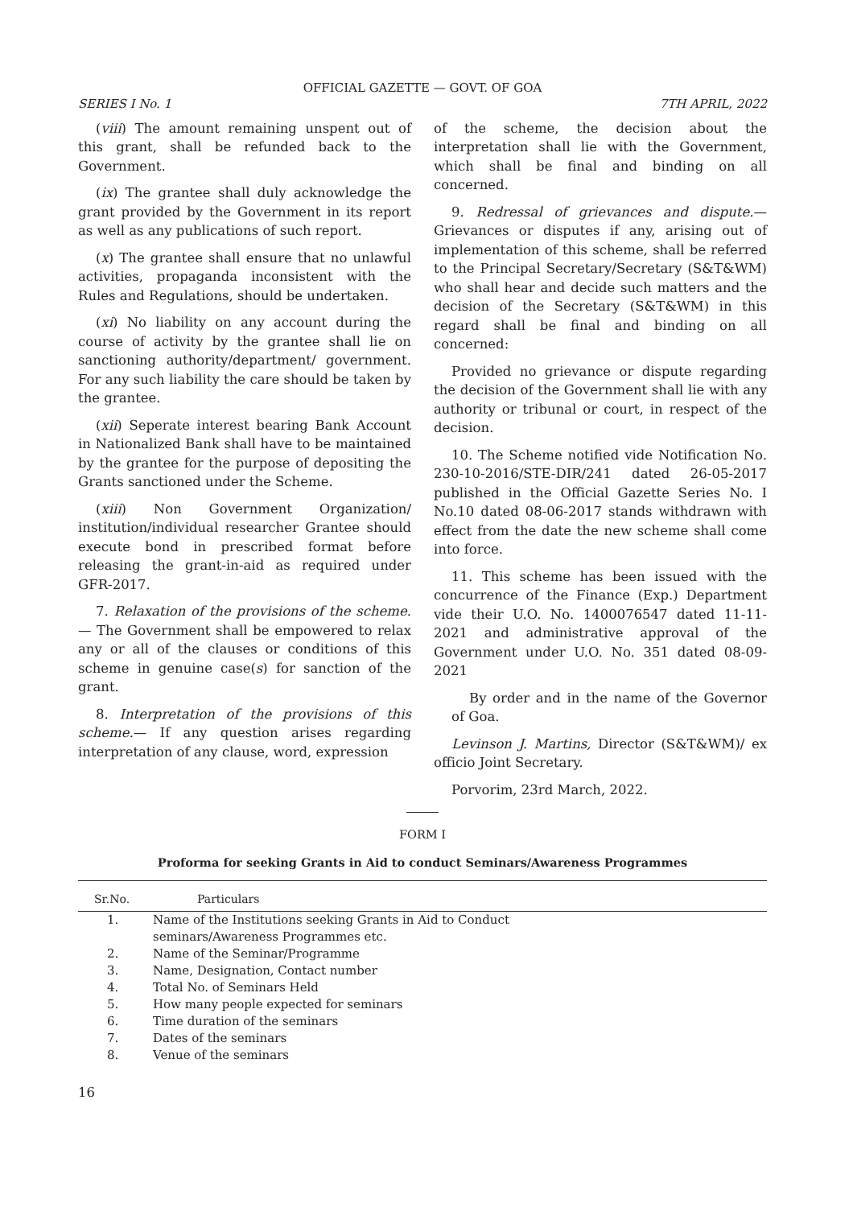OFFICIAL GAZETTE — GOVT. OF GOA
SERIES I No. 1 7TH APRIL, 2022
(viii) The amount remaining unspent out of this grant, shall be refunded back to the Government.
(ix) The grantee shall duly acknowledge the grant provided by the Government in its report as well as any publications of such report.
(x) The grantee shall ensure that no unlawful activities, propaganda inconsistent with the Rules and Regulations, should be undertaken.
(xi) No liability on any account during the course of activity by the grantee shall lie on sanctioning authority/department/ government. For any such liability the care should be taken by the grantee.
(xii) Seperate interest bearing Bank Account in Nationalized Bank shall have to be maintained by the grantee for the purpose of depositing the Grants sanctioned under the Scheme.
(xiii) Non Government Organization/ institution/individual researcher Grantee should execute bond in prescribed format before releasing the grant-in-aid as required under GFR-2017.
7. Relaxation of the provisions of the scheme.— The Government shall be empowered to relax any or all of the clauses or conditions of this scheme in genuine case(s) for sanction of the grant.
8. Interpretation of the provisions of this scheme.— If any question arises regarding interpretation of any clause, word, expression
of the scheme, the decision about the interpretation shall lie with the Government, which shall be final and binding on all concerned.
9. Redressal of grievances and dispute.— Grievances or disputes if any, arising out of implementation of this scheme, shall be referred to the Principal Secretary/Secretary (S&T&WM) who shall hear and decide such matters and the decision of the Secretary (S&T&WM) in this regard shall be final and binding on all concerned:
Provided no grievance or dispute regarding the decision of the Government shall lie with any authority or tribunal or court, in respect of the decision.
10. The Scheme notified vide Notification No. 230-10-2016/STE-DIR/241 dated 26-05-2017 published in the Official Gazette Series No. I No.10 dated 08-06-2017 stands withdrawn with effect from the date the new scheme shall come into force.
11. This scheme has been issued with the concurrence of the Finance (Exp.) Department vide their U.O. No. 1400076547 dated 11-11-2021 and administrative approval of the Government under U.O. No. 351 dated 08-09-2021
By order and in the name of the Governor of Goa.
Levinson J. Martins, Director (S&T&WM)/ ex officio Joint Secretary.
Porvorim, 23rd March, 2022.
FORM I
Proforma for seeking Grants in Aid to conduct Seminars/Awareness Programmes
| Sr.No. | Particulars |
| --- | --- |
| 1. | Name of the Institutions seeking Grants in Aid to Conduct seminars/Awareness Programmes etc. |
| 2. | Name of the Seminar/Programme |
| 3. | Name, Designation, Contact number |
| 4. | Total No. of Seminars Held |
| 5. | How many people expected for seminars |
| 6. | Time duration of the seminars |
| 7. | Dates of the seminars |
| 8. | Venue of the seminars |
16